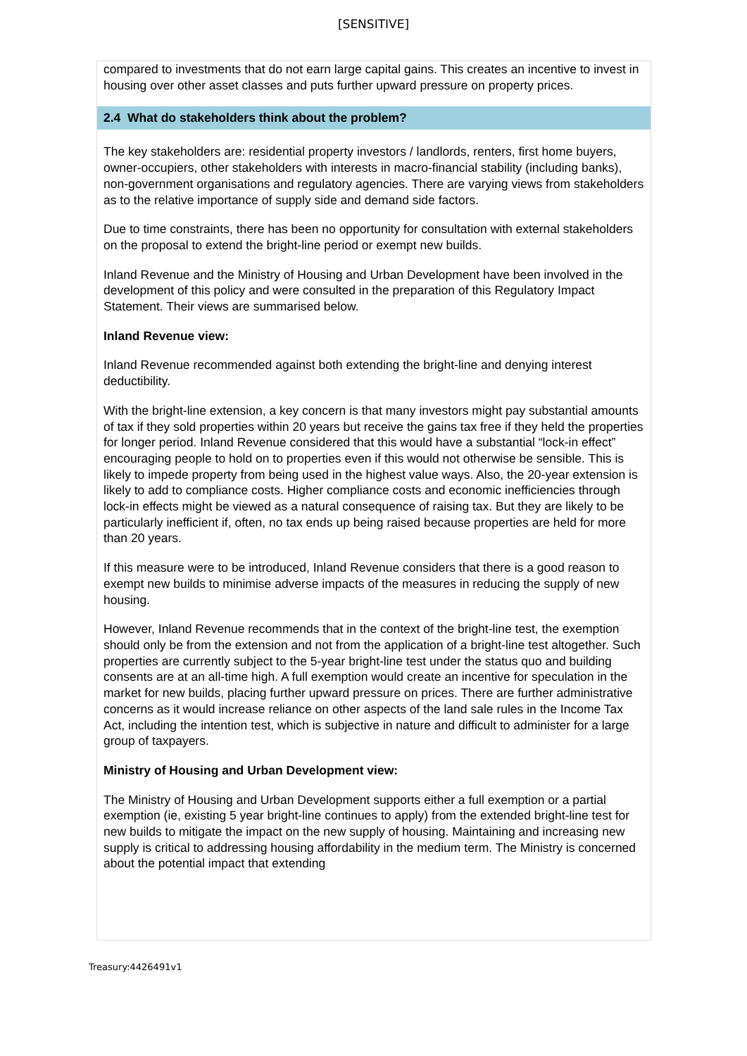[SENSITIVE]
compared to investments that do not earn large capital gains. This creates an incentive to invest in housing over other asset classes and puts further upward pressure on property prices.
2.4 What do stakeholders think about the problem?
The key stakeholders are: residential property investors / landlords, renters, first home buyers, owner-occupiers, other stakeholders with interests in macro-financial stability (including banks), non-government organisations and regulatory agencies. There are varying views from stakeholders as to the relative importance of supply side and demand side factors.
Due to time constraints, there has been no opportunity for consultation with external stakeholders on the proposal to extend the bright-line period or exempt new builds.
Inland Revenue and the Ministry of Housing and Urban Development have been involved in the development of this policy and were consulted in the preparation of this Regulatory Impact Statement. Their views are summarised below.
Inland Revenue view:
Inland Revenue recommended against both extending the bright-line and denying interest deductibility.
With the bright-line extension, a key concern is that many investors might pay substantial amounts of tax if they sold properties within 20 years but receive the gains tax free if they held the properties for longer period. Inland Revenue considered that this would have a substantial “lock-in effect” encouraging people to hold on to properties even if this would not otherwise be sensible. This is likely to impede property from being used in the highest value ways. Also, the 20-year extension is likely to add to compliance costs. Higher compliance costs and economic inefficiencies through lock-in effects might be viewed as a natural consequence of raising tax. But they are likely to be particularly inefficient if, often, no tax ends up being raised because properties are held for more than 20 years.
If this measure were to be introduced, Inland Revenue considers that there is a good reason to exempt new builds to minimise adverse impacts of the measures in reducing the supply of new housing.
However, Inland Revenue recommends that in the context of the bright-line test, the exemption should only be from the extension and not from the application of a bright-line test altogether. Such properties are currently subject to the 5-year bright-line test under the status quo and building consents are at an all-time high. A full exemption would create an incentive for speculation in the market for new builds, placing further upward pressure on prices. There are further administrative concerns as it would increase reliance on other aspects of the land sale rules in the Income Tax Act, including the intention test, which is subjective in nature and difficult to administer for a large group of taxpayers.
Ministry of Housing and Urban Development view:
The Ministry of Housing and Urban Development supports either a full exemption or a partial exemption (ie, existing 5 year bright-line continues to apply) from the extended bright-line test for new builds to mitigate the impact on the new supply of housing. Maintaining and increasing new supply is critical to addressing housing affordability in the medium term. The Ministry is concerned about the potential impact that extending
Treasury:4426491v1